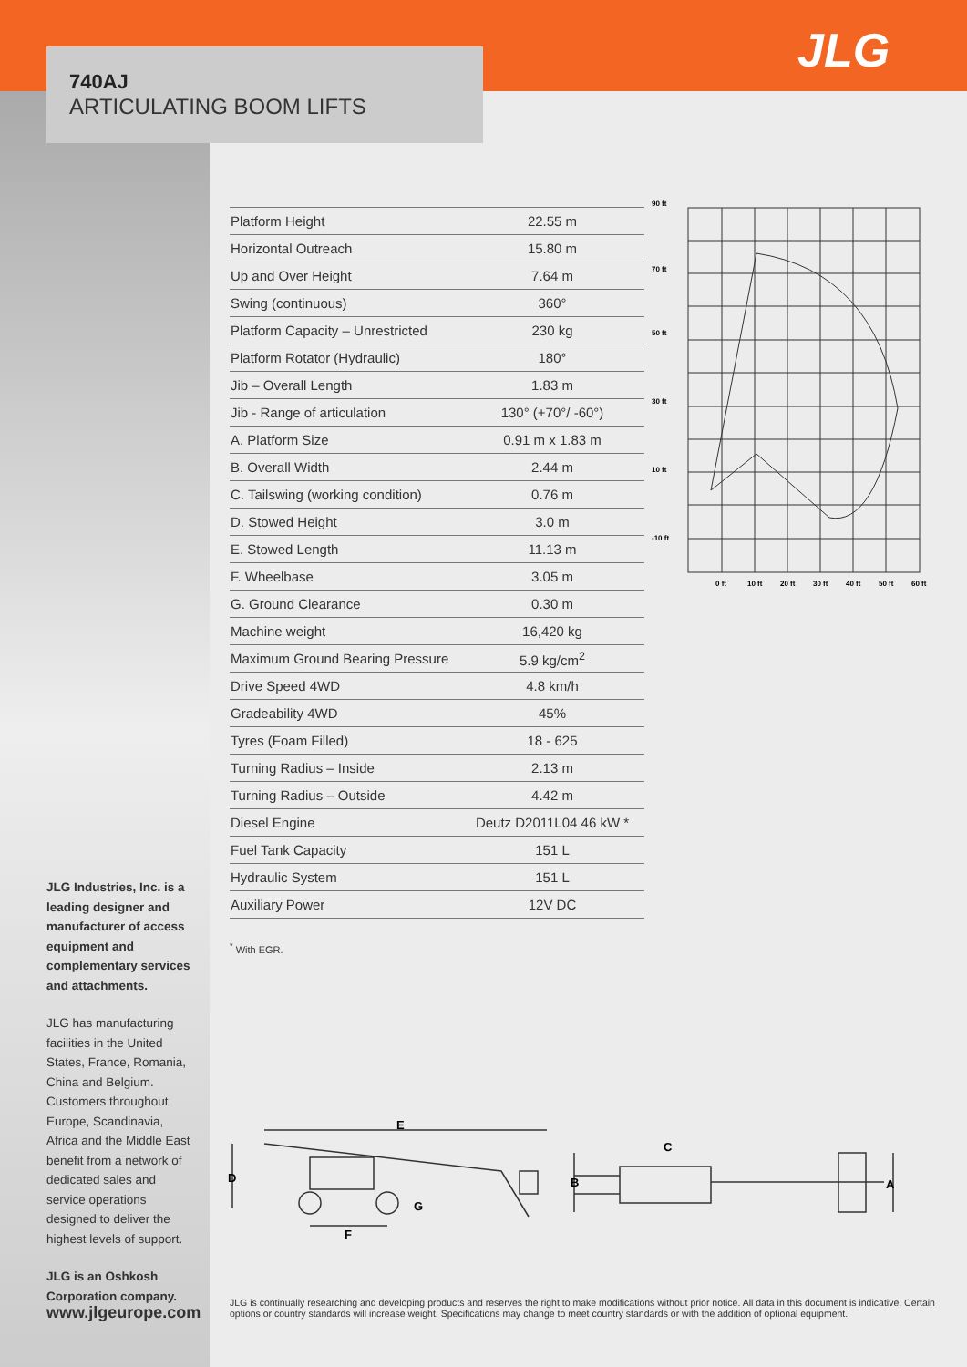740AJ
ARTICULATING BOOM LIFTS
JLG
| Platform Height | 22.55 m |
| Horizontal Outreach | 15.80 m |
| Up and Over Height | 7.64 m |
| Swing (continuous) | 360° |
| Platform Capacity – Unrestricted | 230 kg |
| Platform Rotator (Hydraulic) | 180° |
| Jib – Overall Length | 1.83 m |
| Jib - Range of articulation | 130° (+70°/ -60°) |
| A. Platform Size | 0.91 m x 1.83 m |
| B. Overall Width | 2.44 m |
| C. Tailswing (working condition) | 0.76 m |
| D. Stowed Height | 3.0 m |
| E. Stowed Length | 11.13 m |
| F. Wheelbase | 3.05 m |
| G. Ground Clearance | 0.30 m |
| Machine weight | 16,420 kg |
| Maximum Ground Bearing Pressure | 5.9 kg/cm<sup>2</sup> |
| Drive Speed 4WD | 4.8 km/h |
| Gradeability 4WD | 45% |
| Tyres (Foam Filled) | 18 - 625 |
| Turning Radius – Inside | 2.13 m |
| Turning Radius – Outside | 4.42 m |
| Diesel Engine | Deutz D2011L04 46 kW * |
| Fuel Tank Capacity | 151 L |
| Hydraulic System | 151 L |
| Auxiliary Power | 12V DC |
<sup>*</sup> With EGR.
90 ft
70 ft
50 ft
30 ft
10 ft
-10 ft
0 ft
10 ft
20 ft
30 ft
40 ft
50 ft
60 ft
E
D
F
G
C
B
A
JLG Industries, Inc. is a leading designer and manufacturer of access equipment and complementary services and attachments.
JLG has manufacturing facilities in the United States, France, Romania, China and Belgium. Customers throughout Europe, Scandinavia, Africa and the Middle East benefit from a network of dedicated sales and service operations designed to deliver the highest levels of support.
JLG is an Oshkosh Corporation company.
www.jlgeurope.com
JLG is continually researching and developing products and reserves the right to make modifications without prior notice. All data in this document is indicative. Certain options or country standards will increase weight. Specifications may change to meet country standards or with the addition of optional equipment.